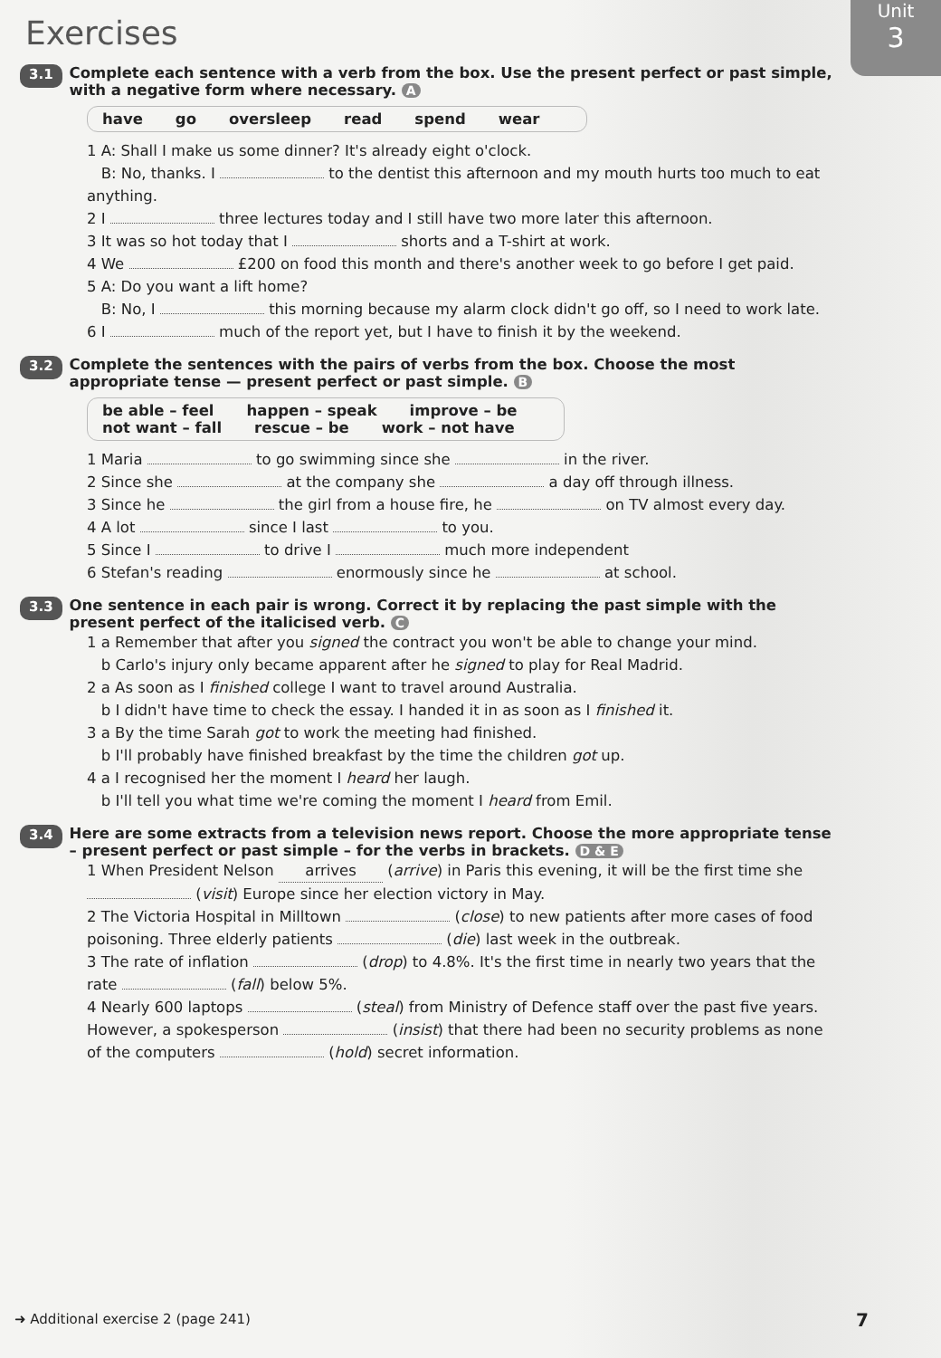Unit
3
Exercises
3.1 Complete each sentence with a verb from the box. Use the present perfect or past simple, with a negative form where necessary. A
have go oversleep read spend wear
1 A: Shall I make us some dinner? It's already eight o'clock.
B: No, thanks. I to the dentist this afternoon and my mouth hurts too much to eat anything.
2 I three lectures today and I still have two more later this afternoon.
3 It was so hot today that I shorts and a T-shirt at work.
4 We £200 on food this month and there's another week to go before I get paid.
5 A: Do you want a lift home?
B: No, I this morning because my alarm clock didn't go off, so I need to work late.
6 I much of the report yet, but I have to finish it by the weekend.
3.2 Complete the sentences with the pairs of verbs from the box. Choose the most appropriate tense — present perfect or past simple. B
be able – feel happen – speak improve – be
not want – fall rescue – be work – not have
1 Maria to go swimming since she in the river.
2 Since she at the company she a day off through illness.
3 Since he the girl from a house fire, he on TV almost every day.
4 A lot since I last to you.
5 Since I to drive I much more independent
6 Stefan's reading enormously since he at school.
3.3 One sentence in each pair is wrong. Correct it by replacing the past simple with the present perfect of the italicised verb. C
1 a Remember that after you signed the contract you won't be able to change your mind.
b Carlo's injury only became apparent after he signed to play for Real Madrid.
2 a As soon as I finished college I want to travel around Australia.
b I didn't have time to check the essay. I handed it in as soon as I finished it.
3 a By the time Sarah got to work the meeting had finished.
b I'll probably have finished breakfast by the time the children got up.
4 a I recognised her the moment I heard her laugh.
b I'll tell you what time we're coming the moment I heard from Emil.
3.4 Here are some extracts from a television news report. Choose the more appropriate tense – present perfect or past simple – for the verbs in brackets. D & E
1 When President Nelson arrives (arrive) in Paris this evening, it will be the first time she (visit) Europe since her election victory in May.
2 The Victoria Hospital in Milltown (close) to new patients after more cases of food poisoning. Three elderly patients (die) last week in the outbreak.
3 The rate of inflation (drop) to 4.8%. It's the first time in nearly two years that the rate (fall) below 5%.
4 Nearly 600 laptops (steal) from Ministry of Defence staff over the past five years. However, a spokesperson (insist) that there had been no security problems as none of the computers (hold) secret information.
➜ Additional exercise 2 (page 241)
7